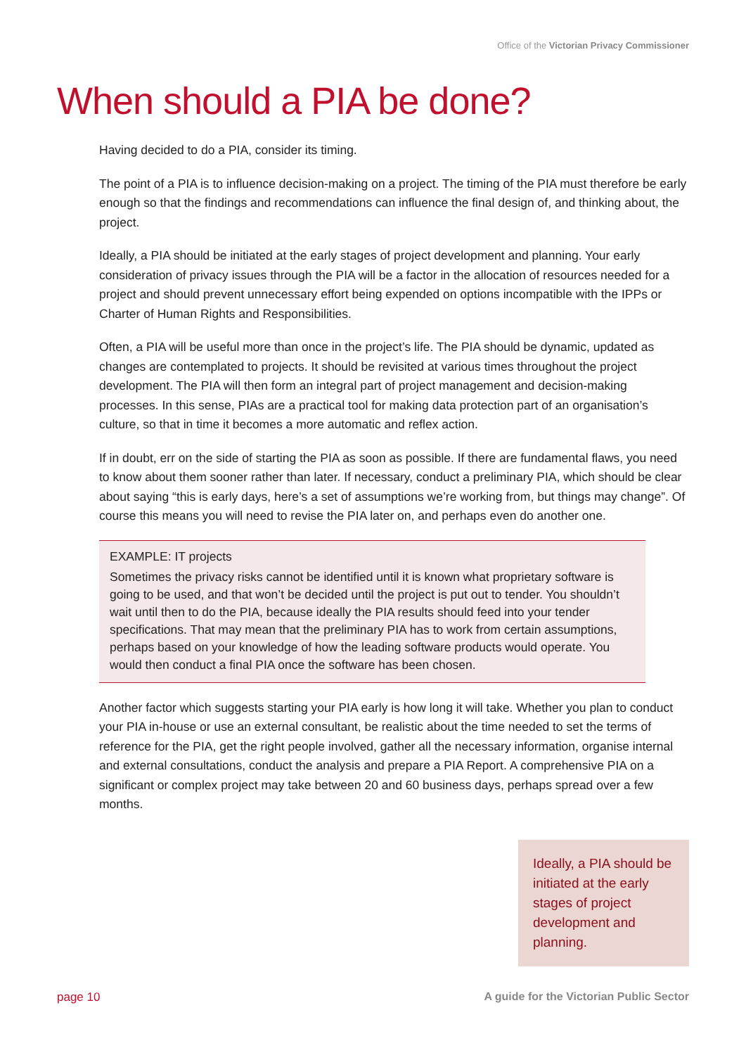Office of the Victorian Privacy Commissioner
When should a PIA be done?
Having decided to do a PIA, consider its timing.
The point of a PIA is to influence decision-making on a project. The timing of the PIA must therefore be early enough so that the findings and recommendations can influence the final design of, and thinking about, the project.
Ideally, a PIA should be initiated at the early stages of project development and planning. Your early consideration of privacy issues through the PIA will be a factor in the allocation of resources needed for a project and should prevent unnecessary effort being expended on options incompatible with the IPPs or Charter of Human Rights and Responsibilities.
Often, a PIA will be useful more than once in the project’s life. The PIA should be dynamic, updated as changes are contemplated to projects. It should be revisited at various times throughout the project development. The PIA will then form an integral part of project management and decision-making processes. In this sense, PIAs are a practical tool for making data protection part of an organisation’s culture, so that in time it becomes a more automatic and reflex action.
If in doubt, err on the side of starting the PIA as soon as possible. If there are fundamental flaws, you need to know about them sooner rather than later. If necessary, conduct a preliminary PIA, which should be clear about saying “this is early days, here’s a set of assumptions we’re working from, but things may change”. Of course this means you will need to revise the PIA later on, and perhaps even do another one.
EXAMPLE: IT projects
Sometimes the privacy risks cannot be identified until it is known what proprietary software is going to be used, and that won’t be decided until the project is put out to tender. You shouldn’t wait until then to do the PIA, because ideally the PIA results should feed into your tender specifications. That may mean that the preliminary PIA has to work from certain assumptions, perhaps based on your knowledge of how the leading software products would operate. You would then conduct a final PIA once the software has been chosen.
Another factor which suggests starting your PIA early is how long it will take. Whether you plan to conduct your PIA in-house or use an external consultant, be realistic about the time needed to set the terms of reference for the PIA, get the right people involved, gather all the necessary information, organise internal and external consultations, conduct the analysis and prepare a PIA Report. A comprehensive PIA on a significant or complex project may take between 20 and 60 business days, perhaps spread over a few months.
Ideally, a PIA should be initiated at the early stages of project development and planning.
page 10
A guide for the Victorian Public Sector